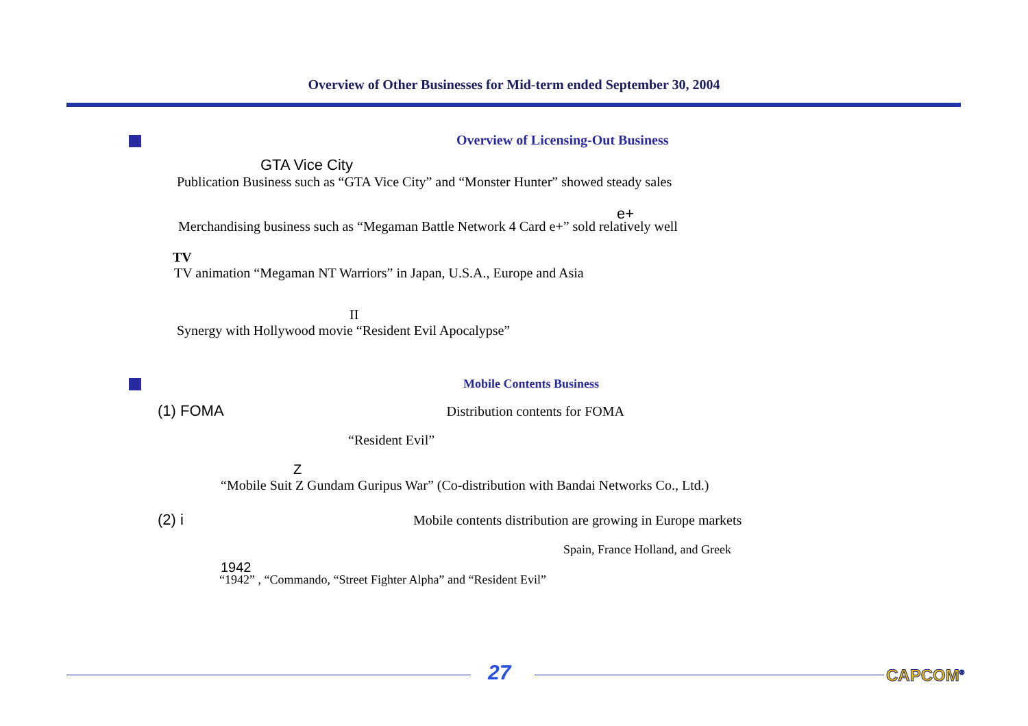Overview of Other Businesses for Mid-term ended September 30, 2004
Overview of Licensing-Out Business
GTA Vice City
Publication Business such as “GTA Vice City” and “Monster Hunter” showed steady sales
e+
Merchandising business such as “Megaman Battle Network 4 Card e+” sold relatively well
TV
TV animation “Megaman NT Warriors” in Japan, U.S.A., Europe and Asia
II
Synergy with Hollywood movie “Resident Evil Apocalypse”
Mobile Contents Business
(1) FOMA Distribution contents for FOMA
“Resident Evil”
Z
“Mobile Suit Z Gundam Guripus War” (Co-distribution with Bandai Networks Co., Ltd.)
(2) i Mobile contents distribution are growing in Europe markets
Spain, France Holland, and Greek
1942
“1942” , “Commando, “Street Fighter Alpha” and “Resident Evil”
27 CAPCOM<sup>®</sup>